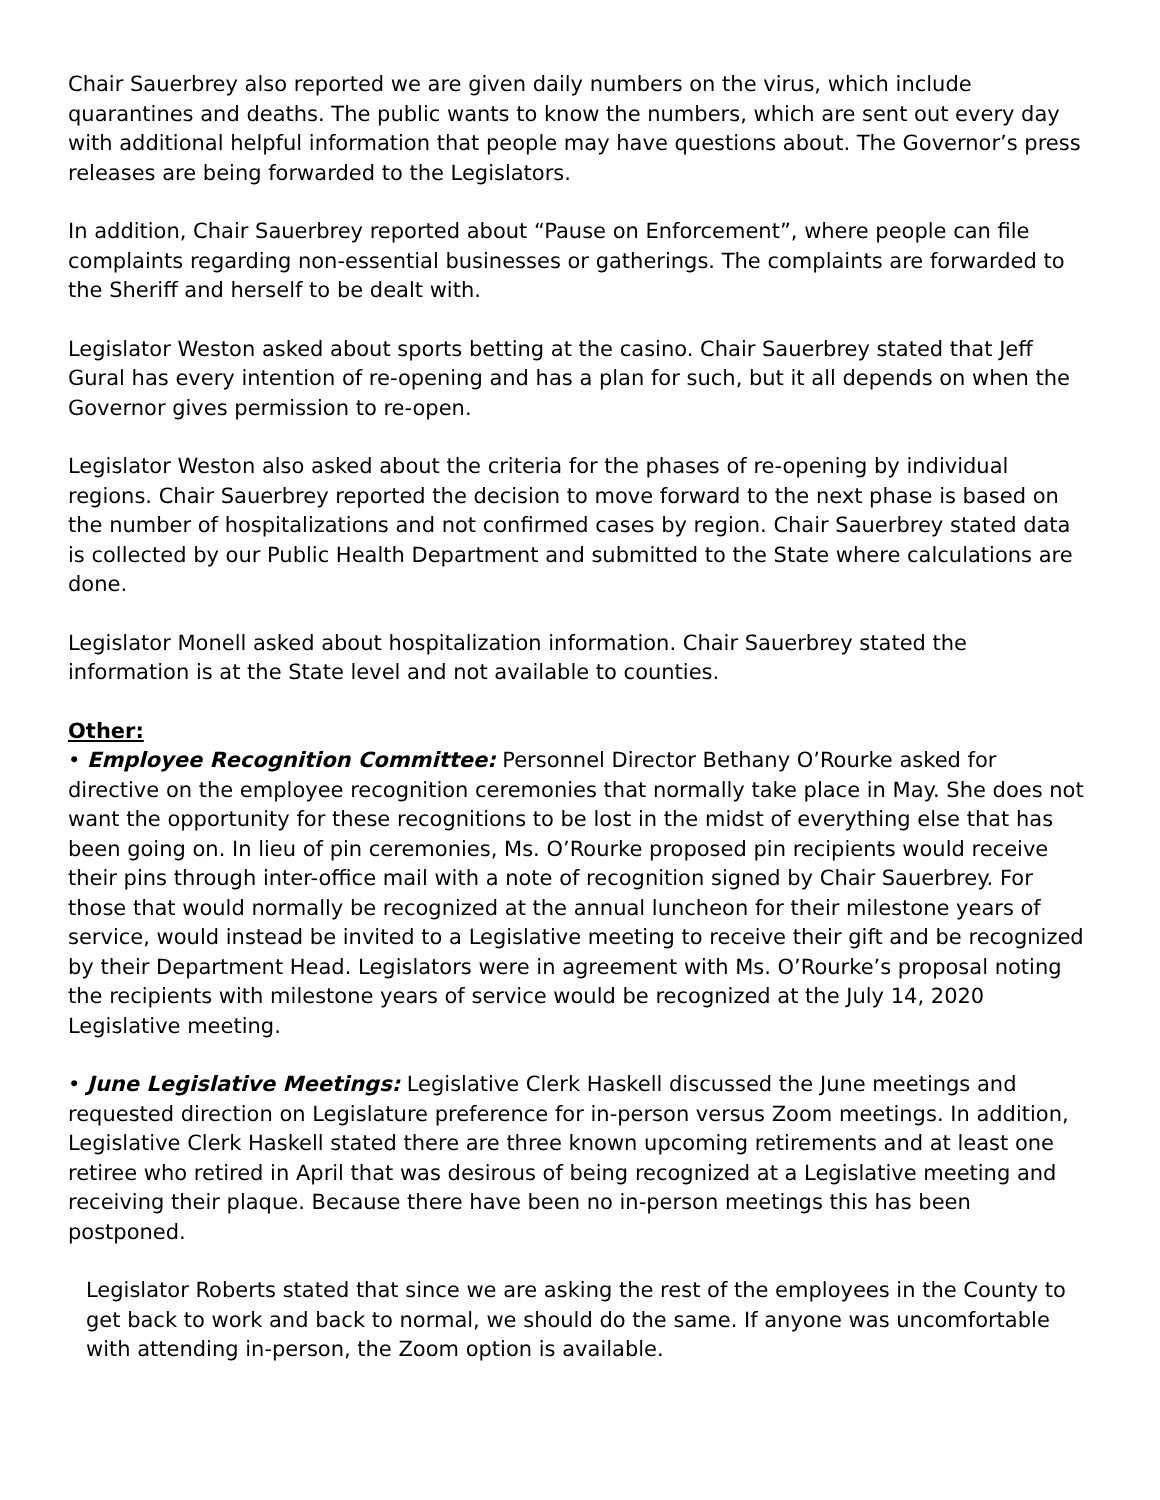Chair Sauerbrey also reported we are given daily numbers on the virus, which include quarantines and deaths. The public wants to know the numbers, which are sent out every day with additional helpful information that people may have questions about. The Governor’s press releases are being forwarded to the Legislators.
In addition, Chair Sauerbrey reported about “Pause on Enforcement”, where people can file complaints regarding non-essential businesses or gatherings. The complaints are forwarded to the Sheriff and herself to be dealt with.
Legislator Weston asked about sports betting at the casino. Chair Sauerbrey stated that Jeff Gural has every intention of re-opening and has a plan for such, but it all depends on when the Governor gives permission to re-open.
Legislator Weston also asked about the criteria for the phases of re-opening by individual regions. Chair Sauerbrey reported the decision to move forward to the next phase is based on the number of hospitalizations and not confirmed cases by region. Chair Sauerbrey stated data is collected by our Public Health Department and submitted to the State where calculations are done.
Legislator Monell asked about hospitalization information. Chair Sauerbrey stated the information is at the State level and not available to counties.
Other:
• Employee Recognition Committee: Personnel Director Bethany O’Rourke asked for directive on the employee recognition ceremonies that normally take place in May. She does not want the opportunity for these recognitions to be lost in the midst of everything else that has been going on. In lieu of pin ceremonies, Ms. O’Rourke proposed pin recipients would receive their pins through inter-office mail with a note of recognition signed by Chair Sauerbrey. For those that would normally be recognized at the annual luncheon for their milestone years of service, would instead be invited to a Legislative meeting to receive their gift and be recognized by their Department Head. Legislators were in agreement with Ms. O’Rourke’s proposal noting the recipients with milestone years of service would be recognized at the July 14, 2020 Legislative meeting.
• June Legislative Meetings: Legislative Clerk Haskell discussed the June meetings and requested direction on Legislature preference for in-person versus Zoom meetings. In addition, Legislative Clerk Haskell stated there are three known upcoming retirements and at least one retiree who retired in April that was desirous of being recognized at a Legislative meeting and receiving their plaque. Because there have been no in-person meetings this has been postponed.
Legislator Roberts stated that since we are asking the rest of the employees in the County to get back to work and back to normal, we should do the same. If anyone was uncomfortable with attending in-person, the Zoom option is available.